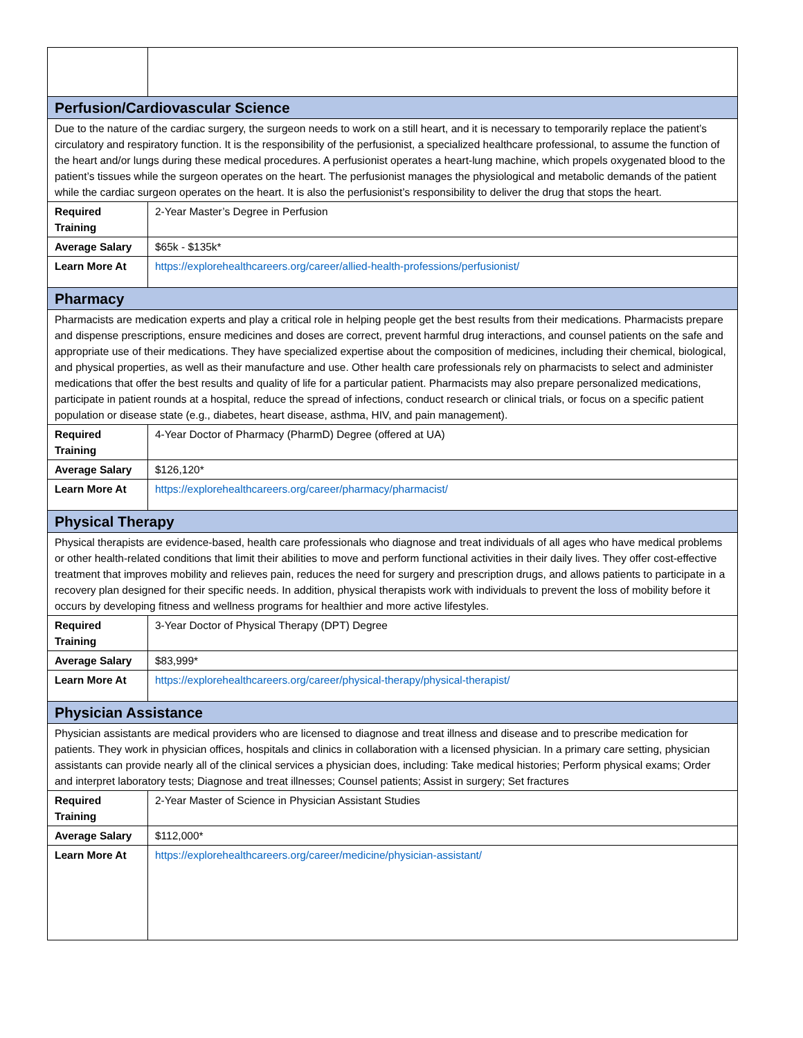| Perfusion/Cardiovascular Science | |
| Due to the nature of the cardiac surgery, the surgeon needs to work on a still heart, and it is necessary to temporarily replace the patient’s circulatory and respiratory function. It is the responsibility of the perfusionist, a specialized healthcare professional, to assume the function of the heart and/or lungs during these medical procedures. A perfusionist operates a heart-lung machine, which propels oxygenated blood to the patient’s tissues while the surgeon operates on the heart. The perfusionist manages the physiological and metabolic demands of the patient while the cardiac surgeon operates on the heart. It is also the perfusionist’s responsibility to deliver the drug that stops the heart. | |
| Required Training | 2-Year Master’s Degree in Perfusion |
| Average Salary | $65k - $135k* |
| Learn More At | https://explorehealthcareers.org/career/allied-health-professions/perfusionist/ |
| Pharmacy | |
| Pharmacists are medication experts and play a critical role in helping people get the best results from their medications. Pharmacists prepare and dispense prescriptions, ensure medicines and doses are correct, prevent harmful drug interactions, and counsel patients on the safe and appropriate use of their medications. They have specialized expertise about the composition of medicines, including their chemical, biological, and physical properties, as well as their manufacture and use. Other health care professionals rely on pharmacists to select and administer medications that offer the best results and quality of life for a particular patient. Pharmacists may also prepare personalized medications, participate in patient rounds at a hospital, reduce the spread of infections, conduct research or clinical trials, or focus on a specific patient population or disease state (e.g., diabetes, heart disease, asthma, HIV, and pain management). | |
| Required Training | 4-Year Doctor of Pharmacy (PharmD) Degree (offered at UA) |
| Average Salary | $126,120* |
| Learn More At | https://explorehealthcareers.org/career/pharmacy/pharmacist/ |
| Physical Therapy | |
| Physical therapists are evidence-based, health care professionals who diagnose and treat individuals of all ages who have medical problems or other health-related conditions that limit their abilities to move and perform functional activities in their daily lives. They offer cost-effective treatment that improves mobility and relieves pain, reduces the need for surgery and prescription drugs, and allows patients to participate in a recovery plan designed for their specific needs. In addition, physical therapists work with individuals to prevent the loss of mobility before it occurs by developing fitness and wellness programs for healthier and more active lifestyles. | |
| Required Training | 3-Year Doctor of Physical Therapy (DPT) Degree |
| Average Salary | $83,999* |
| Learn More At | https://explorehealthcareers.org/career/physical-therapy/physical-therapist/ |
| Physician Assistance | |
| Physician assistants are medical providers who are licensed to diagnose and treat illness and disease and to prescribe medication for patients. They work in physician offices, hospitals and clinics in collaboration with a licensed physician. In a primary care setting, physician assistants can provide nearly all of the clinical services a physician does, including: Take medical histories; Perform physical exams; Order and interpret laboratory tests; Diagnose and treat illnesses; Counsel patients; Assist in surgery; Set fractures | |
| Required Training | 2-Year Master of Science in Physician Assistant Studies |
| Average Salary | $112,000* |
| Learn More At | https://explorehealthcareers.org/career/medicine/physician-assistant/ |